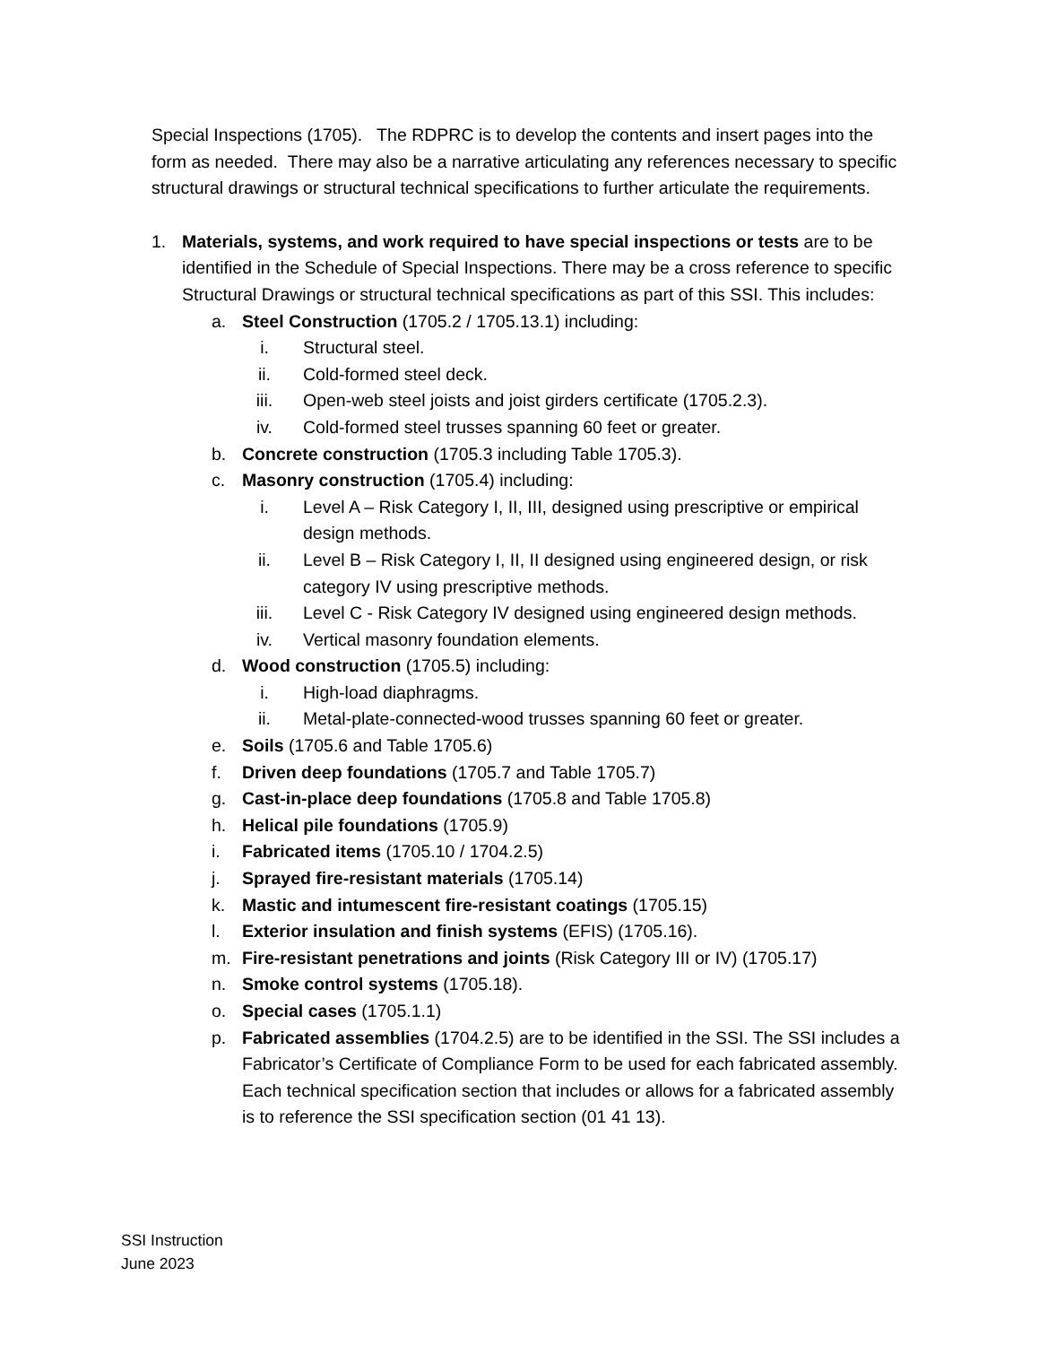Special Inspections (1705). The RDPRC is to develop the contents and insert pages into the form as needed. There may also be a narrative articulating any references necessary to specific structural drawings or structural technical specifications to further articulate the requirements.
1. Materials, systems, and work required to have special inspections or tests are to be identified in the Schedule of Special Inspections. There may be a cross reference to specific Structural Drawings or structural technical specifications as part of this SSI. This includes:
a. Steel Construction (1705.2 / 1705.13.1) including:
i. Structural steel.
ii. Cold-formed steel deck.
iii. Open-web steel joists and joist girders certificate (1705.2.3).
iv. Cold-formed steel trusses spanning 60 feet or greater.
b. Concrete construction (1705.3 including Table 1705.3).
c. Masonry construction (1705.4) including:
i. Level A – Risk Category I, II, III, designed using prescriptive or empirical design methods.
ii. Level B – Risk Category I, II, II designed using engineered design, or risk category IV using prescriptive methods.
iii. Level C - Risk Category IV designed using engineered design methods.
iv. Vertical masonry foundation elements.
d. Wood construction (1705.5) including:
i. High-load diaphragms.
ii. Metal-plate-connected-wood trusses spanning 60 feet or greater.
e. Soils (1705.6 and Table 1705.6)
f. Driven deep foundations (1705.7 and Table 1705.7)
g. Cast-in-place deep foundations (1705.8 and Table 1705.8)
h. Helical pile foundations (1705.9)
i. Fabricated items (1705.10 / 1704.2.5)
j. Sprayed fire-resistant materials (1705.14)
k. Mastic and intumescent fire-resistant coatings (1705.15)
l. Exterior insulation and finish systems (EFIS) (1705.16).
m. Fire-resistant penetrations and joints (Risk Category III or IV) (1705.17)
n. Smoke control systems (1705.18).
o. Special cases (1705.1.1)
p. Fabricated assemblies (1704.2.5) are to be identified in the SSI. The SSI includes a Fabricator’s Certificate of Compliance Form to be used for each fabricated assembly. Each technical specification section that includes or allows for a fabricated assembly is to reference the SSI specification section (01 41 13).
SSI Instruction
June 2023